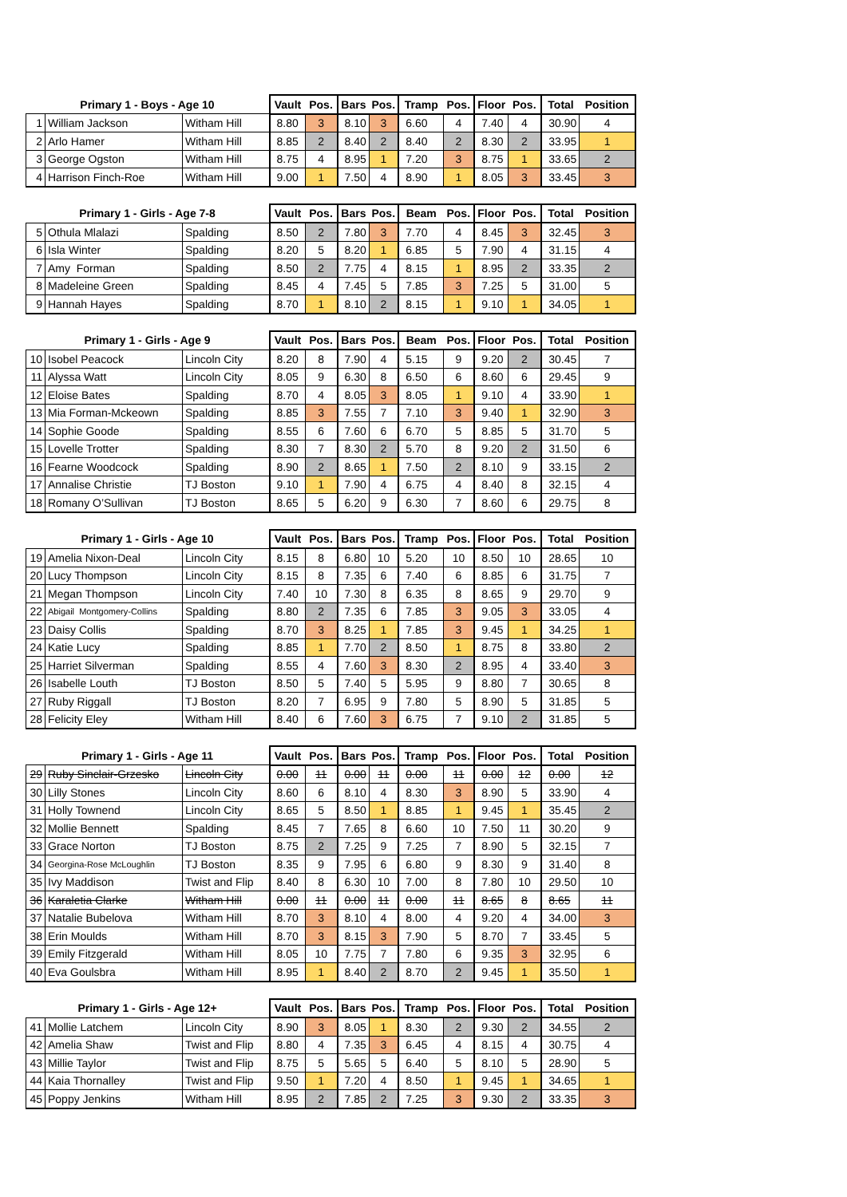| Primary 1 - Boys - Age 10 | | | Vault | Pos. | Bars | Pos. | Tramp | Pos. | Floor | Pos. | Total | Position |
| --- | --- | --- | --- | --- | --- | --- | --- | --- | --- | --- | --- | --- |
| 1 | William Jackson | Witham Hill | 8.80 | 3 | 8.10 | 3 | 6.60 | 4 | 7.40 | 4 | 30.90 | 4 |
| 2 | Arlo Hamer | Witham Hill | 8.85 | 2 | 8.40 | 2 | 8.40 | 2 | 8.30 | 2 | 33.95 | 1 |
| 3 | George Ogston | Witham Hill | 8.75 | 4 | 8.95 | 1 | 7.20 | 3 | 8.75 | 1 | 33.65 | 2 |
| 4 | Harrison Finch-Roe | Witham Hill | 9.00 | 1 | 7.50 | 4 | 8.90 | 1 | 8.05 | 3 | 33.45 | 3 |
| Primary 1 - Girls - Age 7-8 | | | Vault | Pos. | Bars | Pos. | Beam | Pos. | Floor | Pos. | Total | Position |
| --- | --- | --- | --- | --- | --- | --- | --- | --- | --- | --- | --- | --- |
| 5 | Othula Mlalazi | Spalding | 8.50 | 2 | 7.80 | 3 | 7.70 | 4 | 8.45 | 3 | 32.45 | 3 |
| 6 | Isla Winter | Spalding | 8.20 | 5 | 8.20 | 1 | 6.85 | 5 | 7.90 | 4 | 31.15 | 4 |
| 7 | Amy Forman | Spalding | 8.50 | 2 | 7.75 | 4 | 8.15 | 1 | 8.95 | 2 | 33.35 | 2 |
| 8 | Madeleine Green | Spalding | 8.45 | 4 | 7.45 | 5 | 7.85 | 3 | 7.25 | 5 | 31.00 | 5 |
| 9 | Hannah Hayes | Spalding | 8.70 | 1 | 8.10 | 2 | 8.15 | 1 | 9.10 | 1 | 34.05 | 1 |
| Primary 1 - Girls - Age 9 | | | Vault | Pos. | Bars | Pos. | Beam | Pos. | Floor | Pos. | Total | Position |
| --- | --- | --- | --- | --- | --- | --- | --- | --- | --- | --- | --- | --- |
| 10 | Isobel Peacock | Lincoln City | 8.20 | 8 | 7.90 | 4 | 5.15 | 9 | 9.20 | 2 | 30.45 | 7 |
| 11 | Alyssa Watt | Lincoln City | 8.05 | 9 | 6.30 | 8 | 6.50 | 6 | 8.60 | 6 | 29.45 | 9 |
| 12 | Eloise Bates | Spalding | 8.70 | 4 | 8.05 | 3 | 8.05 | 1 | 9.10 | 4 | 33.90 | 1 |
| 13 | Mia Forman-Mckeown | Spalding | 8.85 | 3 | 7.55 | 7 | 7.10 | 3 | 9.40 | 1 | 32.90 | 3 |
| 14 | Sophie Goode | Spalding | 8.55 | 6 | 7.60 | 6 | 6.70 | 5 | 8.85 | 5 | 31.70 | 5 |
| 15 | Lovelle Trotter | Spalding | 8.30 | 7 | 8.30 | 2 | 5.70 | 8 | 9.20 | 2 | 31.50 | 6 |
| 16 | Fearne Woodcock | Spalding | 8.90 | 2 | 8.65 | 1 | 7.50 | 2 | 8.10 | 9 | 33.15 | 2 |
| 17 | Annalise Christie | TJ Boston | 9.10 | 1 | 7.90 | 4 | 6.75 | 4 | 8.40 | 8 | 32.15 | 4 |
| 18 | Romany O’Sullivan | TJ Boston | 8.65 | 5 | 6.20 | 9 | 6.30 | 7 | 8.60 | 6 | 29.75 | 8 |
| Primary 1 - Girls - Age 10 | | | Vault | Pos. | Bars | Pos. | Tramp | Pos. | Floor | Pos. | Total | Position |
| --- | --- | --- | --- | --- | --- | --- | --- | --- | --- | --- | --- | --- |
| 19 | Amelia Nixon-Deal | Lincoln City | 8.15 | 8 | 6.80 | 10 | 5.20 | 10 | 8.50 | 10 | 28.65 | 10 |
| 20 | Lucy Thompson | Lincoln City | 8.15 | 8 | 7.35 | 6 | 7.40 | 6 | 8.85 | 6 | 31.75 | 7 |
| 21 | Megan Thompson | Lincoln City | 7.40 | 10 | 7.30 | 8 | 6.35 | 8 | 8.65 | 9 | 29.70 | 9 |
| 22 | Abigail Montgomery-Collins | Spalding | 8.80 | 2 | 7.35 | 6 | 7.85 | 3 | 9.05 | 3 | 33.05 | 4 |
| 23 | Daisy Collis | Spalding | 8.70 | 3 | 8.25 | 1 | 7.85 | 3 | 9.45 | 1 | 34.25 | 1 |
| 24 | Katie Lucy | Spalding | 8.85 | 1 | 7.70 | 2 | 8.50 | 1 | 8.75 | 8 | 33.80 | 2 |
| 25 | Harriet Silverman | Spalding | 8.55 | 4 | 7.60 | 3 | 8.30 | 2 | 8.95 | 4 | 33.40 | 3 |
| 26 | Isabelle Louth | TJ Boston | 8.50 | 5 | 7.40 | 5 | 5.95 | 9 | 8.80 | 7 | 30.65 | 8 |
| 27 | Ruby Riggall | TJ Boston | 8.20 | 7 | 6.95 | 9 | 7.80 | 5 | 8.90 | 5 | 31.85 | 5 |
| 28 | Felicity Eley | Witham Hill | 8.40 | 6 | 7.60 | 3 | 6.75 | 7 | 9.10 | 2 | 31.85 | 5 |
| Primary 1 - Girls - Age 11 | | | Vault | Pos. | Bars | Pos. | Tramp | Pos. | Floor | Pos. | Total | Position |
| --- | --- | --- | --- | --- | --- | --- | --- | --- | --- | --- | --- | --- |
| 29 | Ruby Sinclair-Grzesko | Lincoln City | 0.00 | 11 | 0.00 | 11 | 0.00 | 11 | 0.00 | 12 | 0.00 | 12 |
| 30 | Lilly Stones | Lincoln City | 8.60 | 6 | 8.10 | 4 | 8.30 | 3 | 8.90 | 5 | 33.90 | 4 |
| 31 | Holly Townend | Lincoln City | 8.65 | 5 | 8.50 | 1 | 8.85 | 1 | 9.45 | 1 | 35.45 | 2 |
| 32 | Mollie Bennett | Spalding | 8.45 | 7 | 7.65 | 8 | 6.60 | 10 | 7.50 | 11 | 30.20 | 9 |
| 33 | Grace Norton | TJ Boston | 8.75 | 2 | 7.25 | 9 | 7.25 | 7 | 8.90 | 5 | 32.15 | 7 |
| 34 | Georgina-Rose McLoughlin | TJ Boston | 8.35 | 9 | 7.95 | 6 | 6.80 | 9 | 8.30 | 9 | 31.40 | 8 |
| 35 | Ivy Maddison | Twist and Flip | 8.40 | 8 | 6.30 | 10 | 7.00 | 8 | 7.80 | 10 | 29.50 | 10 |
| 36 | Karaletia Clarke | Witham Hill | 0.00 | 11 | 0.00 | 11 | 0.00 | 11 | 8.65 | 8 | 8.65 | 11 |
| 37 | Natalie Bubelova | Witham Hill | 8.70 | 3 | 8.10 | 4 | 8.00 | 4 | 9.20 | 4 | 34.00 | 3 |
| 38 | Erin Moulds | Witham Hill | 8.70 | 3 | 8.15 | 3 | 7.90 | 5 | 8.70 | 7 | 33.45 | 5 |
| 39 | Emily Fitzgerald | Witham Hill | 8.05 | 10 | 7.75 | 7 | 7.80 | 6 | 9.35 | 3 | 32.95 | 6 |
| 40 | Eva Goulsbra | Witham Hill | 8.95 | 1 | 8.40 | 2 | 8.70 | 2 | 9.45 | 1 | 35.50 | 1 |
| Primary 1 - Girls - Age 12+ | | | Vault | Pos. | Bars | Pos. | Tramp | Pos. | Floor | Pos. | Total | Position |
| --- | --- | --- | --- | --- | --- | --- | --- | --- | --- | --- | --- | --- |
| 41 | Mollie Latchem | Lincoln City | 8.90 | 3 | 8.05 | 1 | 8.30 | 2 | 9.30 | 2 | 34.55 | 2 |
| 42 | Amelia Shaw | Twist and Flip | 8.80 | 4 | 7.35 | 3 | 6.45 | 4 | 8.15 | 4 | 30.75 | 4 |
| 43 | Millie Taylor | Twist and Flip | 8.75 | 5 | 5.65 | 5 | 6.40 | 5 | 8.10 | 5 | 28.90 | 5 |
| 44 | Kaia Thornalley | Twist and Flip | 9.50 | 1 | 7.20 | 4 | 8.50 | 1 | 9.45 | 1 | 34.65 | 1 |
| 45 | Poppy Jenkins | Witham Hill | 8.95 | 2 | 7.85 | 2 | 7.25 | 3 | 9.30 | 2 | 33.35 | 3 |